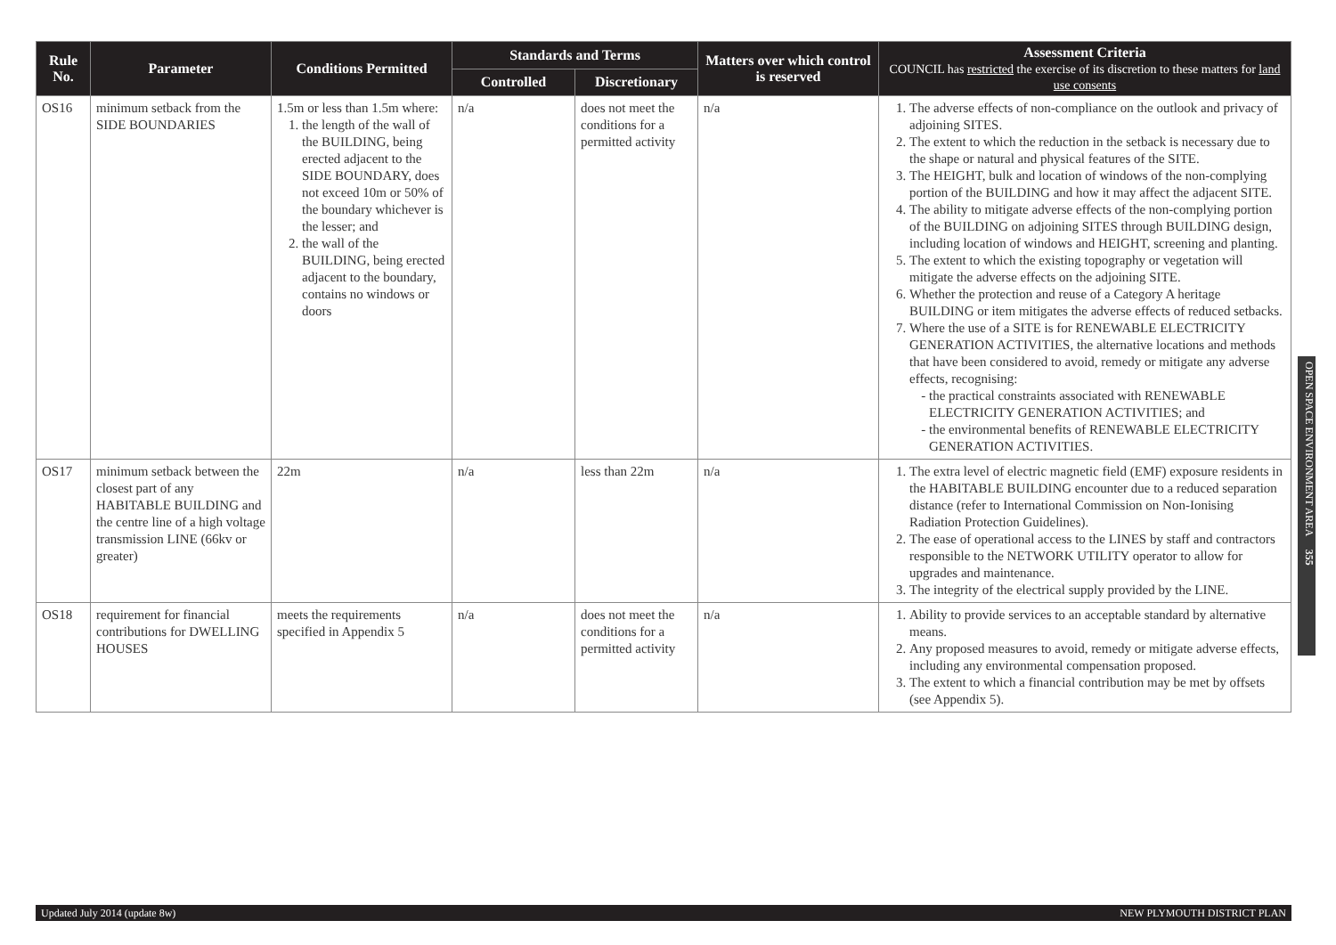| Rule No. | Parameter | Conditions Permitted | Standards and Terms | | Matters over which control is reserved | Assessment Criteria COUNCIL has restricted the exercise of its discretion to these matters for land use consents |
| --- | --- | --- | --- | --- | --- | --- |
| | | | Controlled | Discretionary | | |
| OS16 | minimum setback from the SIDE BOUNDARIES | 1.5m or less than 1.5m where: 1. the length of the wall of the BUILDING, being erected adjacent to the SIDE BOUNDARY, does not exceed 10m or 50% of the boundary whichever is the lesser; and 2. the wall of the BUILDING, being erected adjacent to the boundary, contains no windows or doors | n/a | does not meet the conditions for a permitted activity | n/a | 1. The adverse effects of non-compliance on the outlook and privacy of adjoining SITES. 2. The extent to which the reduction in the setback is necessary due to the shape or natural and physical features of the SITE. 3. The HEIGHT, bulk and location of windows of the non-complying portion of the BUILDING and how it may affect the adjacent SITE. 4. The ability to mitigate adverse effects of the non-complying portion of the BUILDING on adjoining SITES through BUILDING design, including location of windows and HEIGHT, screening and planting. 5. The extent to which the existing topography or vegetation will mitigate the adverse effects on the adjoining SITE. 6. Whether the protection and reuse of a Category A heritage BUILDING or item mitigates the adverse effects of reduced setbacks. 7. Where the use of a SITE is for RENEWABLE ELECTRICITY GENERATION ACTIVITIES, the alternative locations and methods that have been considered to avoid, remedy or mitigate any adverse effects, recognising: the practical constraints associated with RENEWABLE ELECTRICITY GENERATION ACTIVITIES; and the environmental benefits of RENEWABLE ELECTRICITY GENERATION ACTIVITIES. |
| OS17 | minimum setback between the closest part of any HABITABLE BUILDING and the centre line of a high voltage transmission LINE (66kv or greater) | 22m | n/a | less than 22m | n/a | 1. The extra level of electric magnetic field (EMF) exposure residents in the HABITABLE BUILDING encounter due to a reduced separation distance (refer to International Commission on Non-Ionising Radiation Protection Guidelines). 2. The ease of operational access to the LINES by staff and contractors responsible to the NETWORK UTILITY operator to allow for upgrades and maintenance. 3. The integrity of the electrical supply provided by the LINE. |
| OS18 | requirement for financial contributions for DWELLING HOUSES | meets the requirements specified in Appendix 5 | n/a | does not meet the conditions for a permitted activity | n/a | 1. Ability to provide services to an acceptable standard by alternative means. 2. Any proposed measures to avoid, remedy or mitigate adverse effects, including any environmental compensation proposed. 3. The extent to which a financial contribution may be met by offsets (see Appendix 5). |
OPEN SPACE ENVIRONMENT AREA 355
Updated July 2014 (update 8w) NEW PLYMOUTH DISTRICT PLAN